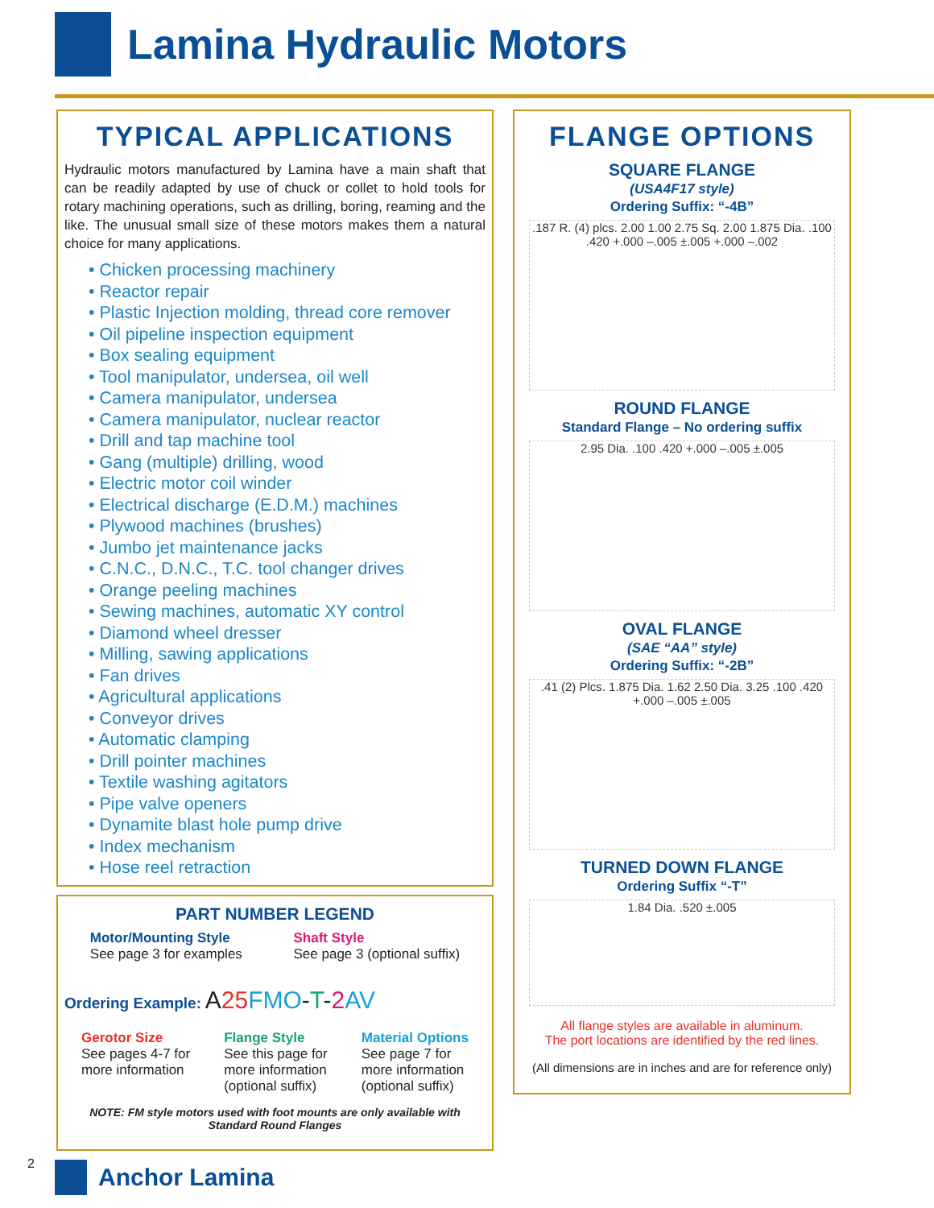Lamina Hydraulic Motors
TYPICAL APPLICATIONS
Hydraulic motors manufactured by Lamina have a main shaft that can be readily adapted by use of chuck or collet to hold tools for rotary machining operations, such as drilling, boring, reaming and the like. The unusual small size of these motors makes them a natural choice for many applications.
• Chicken processing machinery
• Reactor repair
• Plastic Injection molding, thread core remover
• Oil pipeline inspection equipment
• Box sealing equipment
• Tool manipulator, undersea, oil well
• Camera manipulator, undersea
• Camera manipulator, nuclear reactor
• Drill and tap machine tool
• Gang (multiple) drilling, wood
• Electric motor coil winder
• Electrical discharge (E.D.M.) machines
• Plywood machines (brushes)
• Jumbo jet maintenance jacks
• C.N.C., D.N.C., T.C. tool changer drives
• Orange peeling machines
• Sewing machines, automatic XY control
• Diamond wheel dresser
• Milling, sawing applications
• Fan drives
• Agricultural applications
• Conveyor drives
• Automatic clamping
• Drill pointer machines
• Textile washing agitators
• Pipe valve openers
• Dynamite blast hole pump drive
• Index mechanism
• Hose reel retraction
PART NUMBER LEGEND
Motor/Mounting Style
See page 3 for examples
Shaft Style
See page 3 (optional suffix)
Ordering Example: A25 FMO-T-2 AV
Gerotor Size
See pages 4-7 for
more information
Flange Style
See this page for
more information
(optional suffix)
Material Options
See page 7 for
more information
(optional suffix)
NOTE: FM style motors used with foot mounts are only available with Standard Round Flanges
FLANGE OPTIONS
SQUARE FLANGE
(USA4F17 style)
Ordering Suffix: “-4B”
.187 R. (4) plcs. 2.00 1.00 2.75 Sq. 2.00 1.875 Dia. .100 .420 +.000 –.005 ±.005 +.000 –.002
ROUND FLANGE
Standard Flange – No ordering suffix
2.95 Dia. .100 .420 +.000 –.005 ±.005
OVAL FLANGE
(SAE “AA” style)
Ordering Suffix: “-2B”
.41 (2) Plcs. 1.875 Dia. 1.62 2.50 Dia. 3.25 .100 .420 +.000 –.005 ±.005
TURNED DOWN FLANGE
Ordering Suffix “-T”
1.84 Dia. .520 ±.005
All flange styles are available in aluminum.
The port locations are identified by the red lines.
(All dimensions are in inches and are for reference only)
2 Anchor Lamina